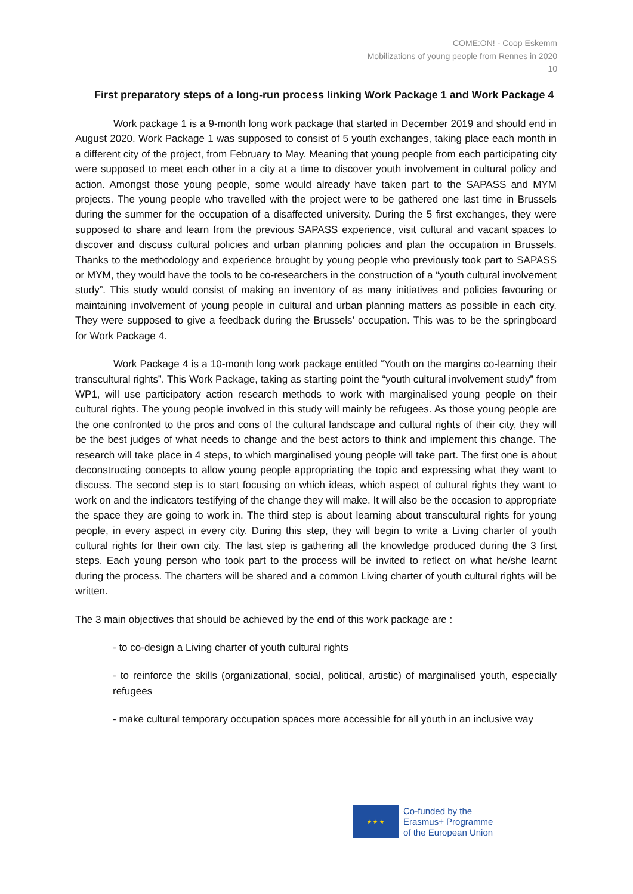COME:ON! - Coop Eskemm
Mobilizations of young people from Rennes in 2020
10
First preparatory steps of a long-run process linking Work Package 1 and Work Package 4
Work package 1 is a 9-month long work package that started in December 2019 and should end in August 2020. Work Package 1 was supposed to consist of 5 youth exchanges, taking place each month in a different city of the project, from February to May. Meaning that young people from each participating city were supposed to meet each other in a city at a time to discover youth involvement in cultural policy and action. Amongst those young people, some would already have taken part to the SAPASS and MYM projects. The young people who travelled with the project were to be gathered one last time in Brussels during the summer for the occupation of a disaffected university. During the 5 first exchanges, they were supposed to share and learn from the previous SAPASS experience, visit cultural and vacant spaces to discover and discuss cultural policies and urban planning policies and plan the occupation in Brussels. Thanks to the methodology and experience brought by young people who previously took part to SAPASS or MYM, they would have the tools to be co-researchers in the construction of a “youth cultural involvement study”. This study would consist of making an inventory of as many initiatives and policies favouring or maintaining involvement of young people in cultural and urban planning matters as possible in each city. They were supposed to give a feedback during the Brussels’ occupation. This was to be the springboard for Work Package 4.
Work Package 4 is a 10-month long work package entitled “Youth on the margins co-learning their transcultural rights”. This Work Package, taking as starting point the “youth cultural involvement study” from WP1, will use participatory action research methods to work with marginalised young people on their cultural rights. The young people involved in this study will mainly be refugees. As those young people are the one confronted to the pros and cons of the cultural landscape and cultural rights of their city, they will be the best judges of what needs to change and the best actors to think and implement this change. The research will take place in 4 steps, to which marginalised young people will take part. The first one is about deconstructing concepts to allow young people appropriating the topic and expressing what they want to discuss. The second step is to start focusing on which ideas, which aspect of cultural rights they want to work on and the indicators testifying of the change they will make. It will also be the occasion to appropriate the space they are going to work in. The third step is about learning about transcultural rights for young people, in every aspect in every city. During this step, they will begin to write a Living charter of youth cultural rights for their own city. The last step is gathering all the knowledge produced during the 3 first steps. Each young person who took part to the process will be invited to reflect on what he/she learnt during the process. The charters will be shared and a common Living charter of youth cultural rights will be written.
The 3 main objectives that should be achieved by the end of this work package are :
- to co-design a Living charter of youth cultural rights
- to reinforce the skills (organizational, social, political, artistic) of marginalised youth, especially refugees
- make cultural temporary occupation spaces more accessible for all youth in an inclusive way
★ ★ ★
Co-funded by the
Erasmus+ Programme
of the European Union